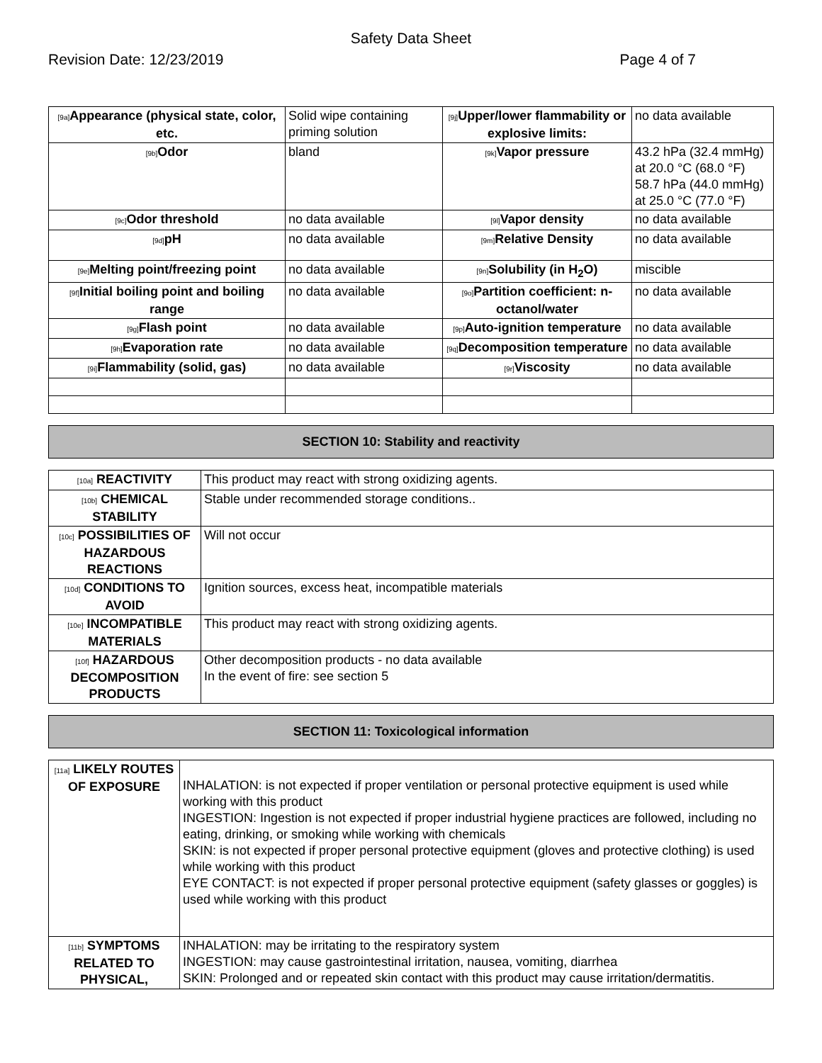Safety Data Sheet
Revision Date: 12/23/2019 Page 4 of 7
| [9a] Appearance (physical state, color, etc. | Solid wipe containing priming solution | [9j] Upper/lower flammability or explosive limits: | no data available |
| [9b] Odor | bland | [9k] Vapor pressure | 43.2 hPa (32.4 mmHg) at 20.0 °C (68.0 °F) 58.7 hPa (44.0 mmHg) at 25.0 °C (77.0 °F) |
| [9c] Odor threshold | no data available | [9l] Vapor density | no data available |
| [9d] pH | no data available | [9m] Relative Density | no data available |
| [9e] Melting point/freezing point | no data available | [9n] Solubility (in H<sub>2</sub>O) | miscible |
| [9f] Initial boiling point and boiling range | no data available | [9o] Partition coefficient: n-octanol/water | no data available |
| [9g] Flash point | no data available | [9p] Auto-ignition temperature | no data available |
| [9h] Evaporation rate | no data available | [9q] Decomposition temperature | no data available |
| [9i] Flammability (solid, gas) | no data available | [9r] Viscosity | no data available |
SECTION 10: Stability and reactivity
| [10a] REACTIVITY | This product may react with strong oxidizing agents. |
| [10b] CHEMICAL STABILITY | Stable under recommended storage conditions.. |
| [10c] POSSIBILITIES OF HAZARDOUS REACTIONS | Will not occur |
| [10d] CONDITIONS TO AVOID | Ignition sources, excess heat, incompatible materials |
| [10e] INCOMPATIBLE MATERIALS | This product may react with strong oxidizing agents. |
| [10f] HAZARDOUS DECOMPOSITION PRODUCTS | Other decomposition products - no data available In the event of fire: see section 5 |
SECTION 11: Toxicological information
| [11a] LIKELY ROUTES OF EXPOSURE | INHALATION: is not expected if proper ventilation or personal protective equipment is used while working with this product INGESTION: Ingestion is not expected if proper industrial hygiene practices are followed, including no eating, drinking, or smoking while working with chemicals SKIN: is not expected if proper personal protective equipment (gloves and protective clothing) is used while working with this product EYE CONTACT: is not expected if proper personal protective equipment (safety glasses or goggles) is used while working with this product |
| [11b] SYMPTOMS RELATED TO PHYSICAL, | INHALATION: may be irritating to the respiratory system INGESTION: may cause gastrointestinal irritation, nausea, vomiting, diarrhea SKIN: Prolonged and or repeated skin contact with this product may cause irritation/dermatitis. |